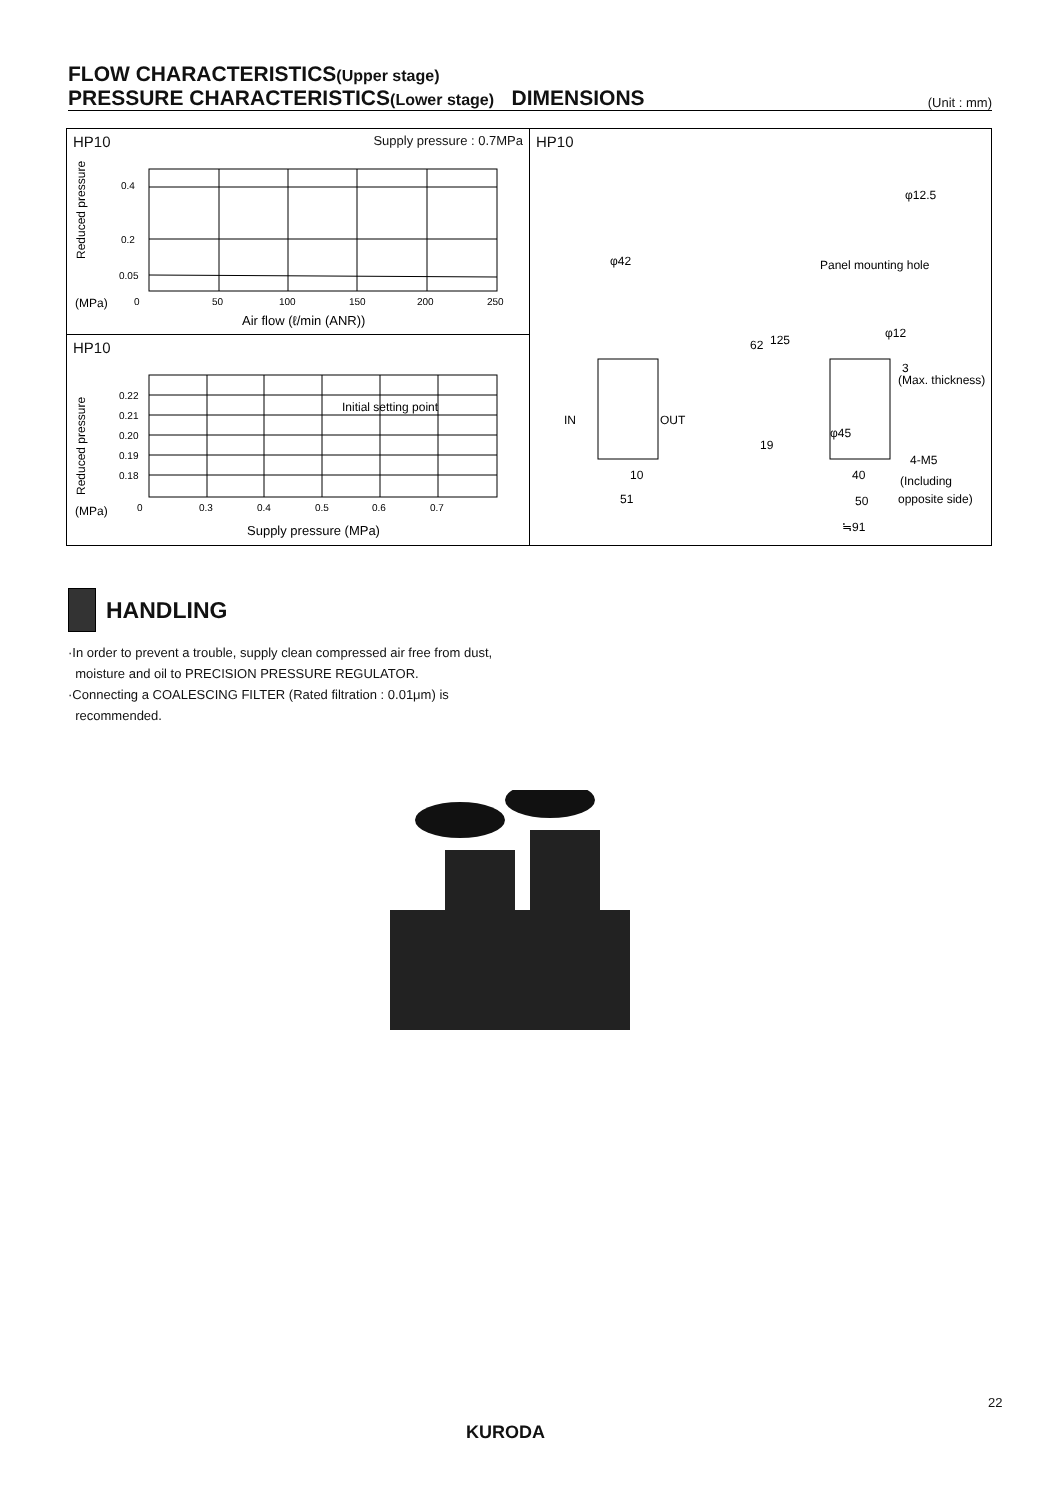FLOW CHARACTERISTICS(Upper stage)
PRESSURE CHARACTERISTICS(Lower stage) DIMENSIONS
(Unit : mm)
HP10 Supply pressure : 0.7MPa
Reduced pressure
0.4
0.2
0.05
(MPa)
0
50
100
150
200
250
Air flow (ℓ/min (ANR))
HP10
Reduced pressure
0.22
0.21
0.20
0.19
0.18
Initial setting point
(MPa)
0
0.3
0.4
0.5
0.6
0.7
Supply pressure (MPa)
HP10
φ12.5
Panel mounting hole
φ42
φ12
(Max. thickness)
IN
OUT
62
125
19
φ45
4-M5
(Including
opposite side)
10
51
40
50
≒91
3
HANDLING
·In order to prevent a trouble, supply clean compressed air free from dust,
moisture and oil to PRECISION PRESSURE REGULATOR.
·Connecting a COALESCING FILTER (Rated filtration : 0.01μm) is
recommended.
22
KURODA